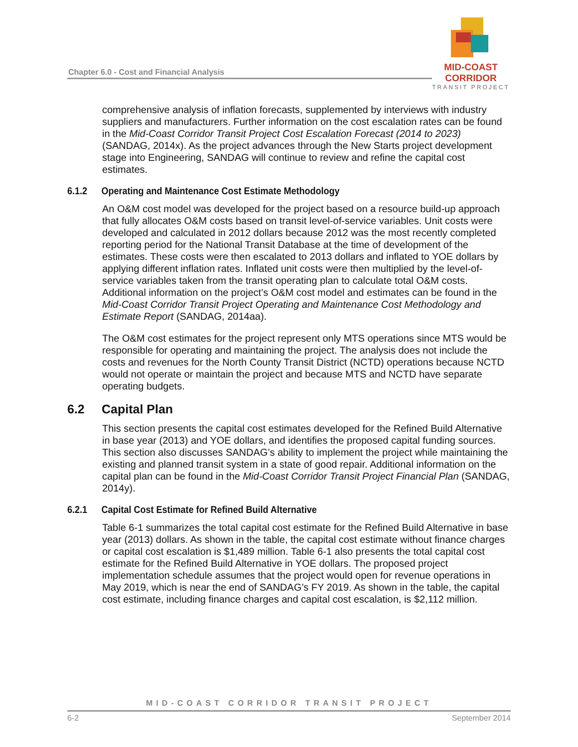Chapter 6.0 - Cost and Financial Analysis
MID-COAST CORRIDOR
TRANSIT PROJECT
comprehensive analysis of inflation forecasts, supplemented by interviews with industry suppliers and manufacturers. Further information on the cost escalation rates can be found in the Mid-Coast Corridor Transit Project Cost Escalation Forecast (2014 to 2023) (SANDAG, 2014x). As the project advances through the New Starts project development stage into Engineering, SANDAG will continue to review and refine the capital cost estimates.
6.1.2 Operating and Maintenance Cost Estimate Methodology
An O&M cost model was developed for the project based on a resource build-up approach that fully allocates O&M costs based on transit level-of-service variables. Unit costs were developed and calculated in 2012 dollars because 2012 was the most recently completed reporting period for the National Transit Database at the time of development of the estimates. These costs were then escalated to 2013 dollars and inflated to YOE dollars by applying different inflation rates. Inflated unit costs were then multiplied by the level-of-service variables taken from the transit operating plan to calculate total O&M costs. Additional information on the project’s O&M cost model and estimates can be found in the Mid-Coast Corridor Transit Project Operating and Maintenance Cost Methodology and Estimate Report (SANDAG, 2014aa).
The O&M cost estimates for the project represent only MTS operations since MTS would be responsible for operating and maintaining the project. The analysis does not include the costs and revenues for the North County Transit District (NCTD) operations because NCTD would not operate or maintain the project and because MTS and NCTD have separate operating budgets.
6.2 Capital Plan
This section presents the capital cost estimates developed for the Refined Build Alternative in base year (2013) and YOE dollars, and identifies the proposed capital funding sources. This section also discusses SANDAG’s ability to implement the project while maintaining the existing and planned transit system in a state of good repair. Additional information on the capital plan can be found in the Mid-Coast Corridor Transit Project Financial Plan (SANDAG, 2014y).
6.2.1 Capital Cost Estimate for Refined Build Alternative
Table 6-1 summarizes the total capital cost estimate for the Refined Build Alternative in base year (2013) dollars. As shown in the table, the capital cost estimate without finance charges or capital cost escalation is $1,489 million. Table 6-1 also presents the total capital cost estimate for the Refined Build Alternative in YOE dollars. The proposed project implementation schedule assumes that the project would open for revenue operations in May 2019, which is near the end of SANDAG’s FY 2019. As shown in the table, the capital cost estimate, including finance charges and capital cost escalation, is $2,112 million.
MID-COAST CORRIDOR TRANSIT PROJECT
6-2 September 2014